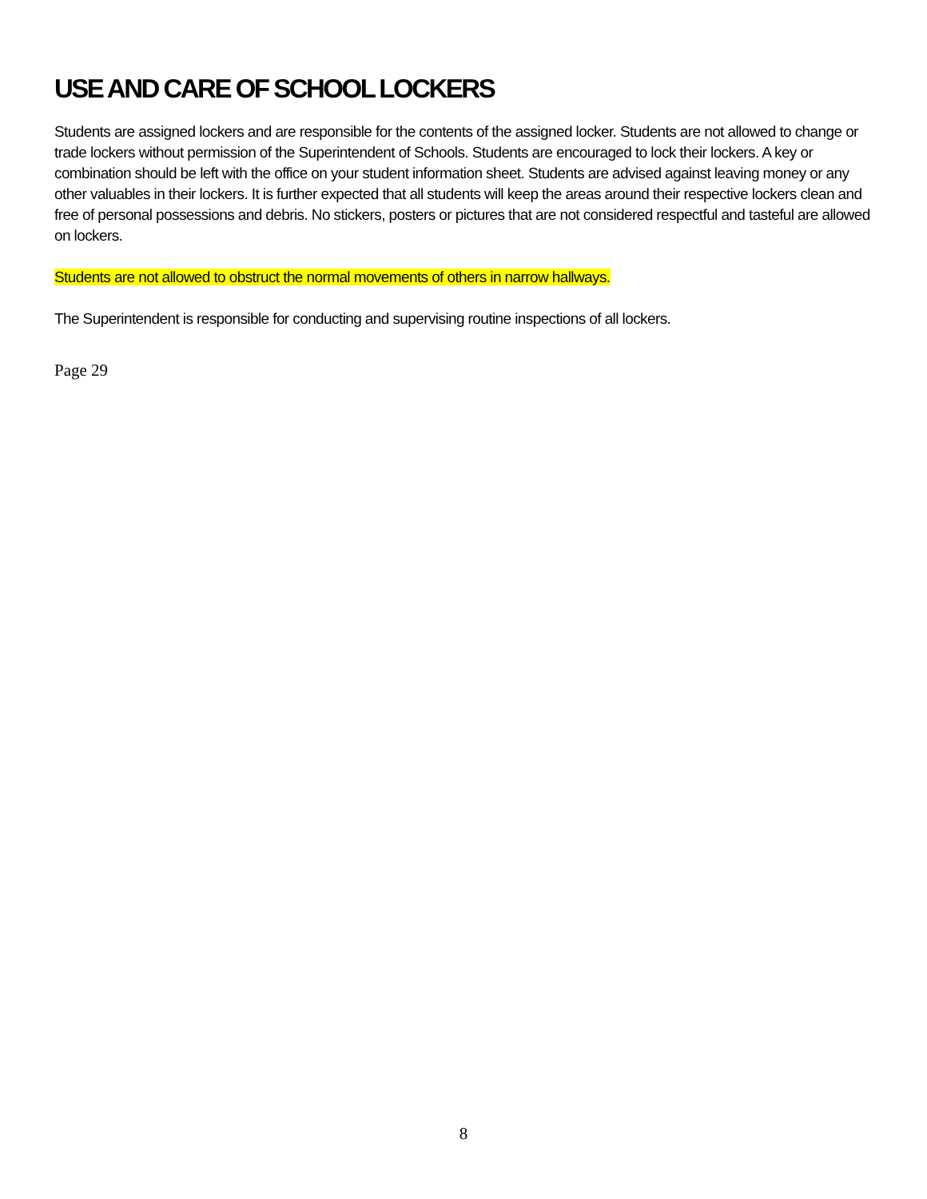USE AND CARE OF SCHOOL LOCKERS
Students are assigned lockers and are responsible for the contents of the assigned locker. Students are not allowed to change or trade lockers without permission of the Superintendent of Schools. Students are encouraged to lock their lockers. A key or combination should be left with the office on your student information sheet. Students are advised against leaving money or any other valuables in their lockers. It is further expected that all students will keep the areas around their respective lockers clean and free of personal possessions and debris. No stickers, posters or pictures that are not considered respectful and tasteful are allowed on lockers.
Students are not allowed to obstruct the normal movements of others in narrow hallways.
The Superintendent is responsible for conducting and supervising routine inspections of all lockers.
Page 29
8